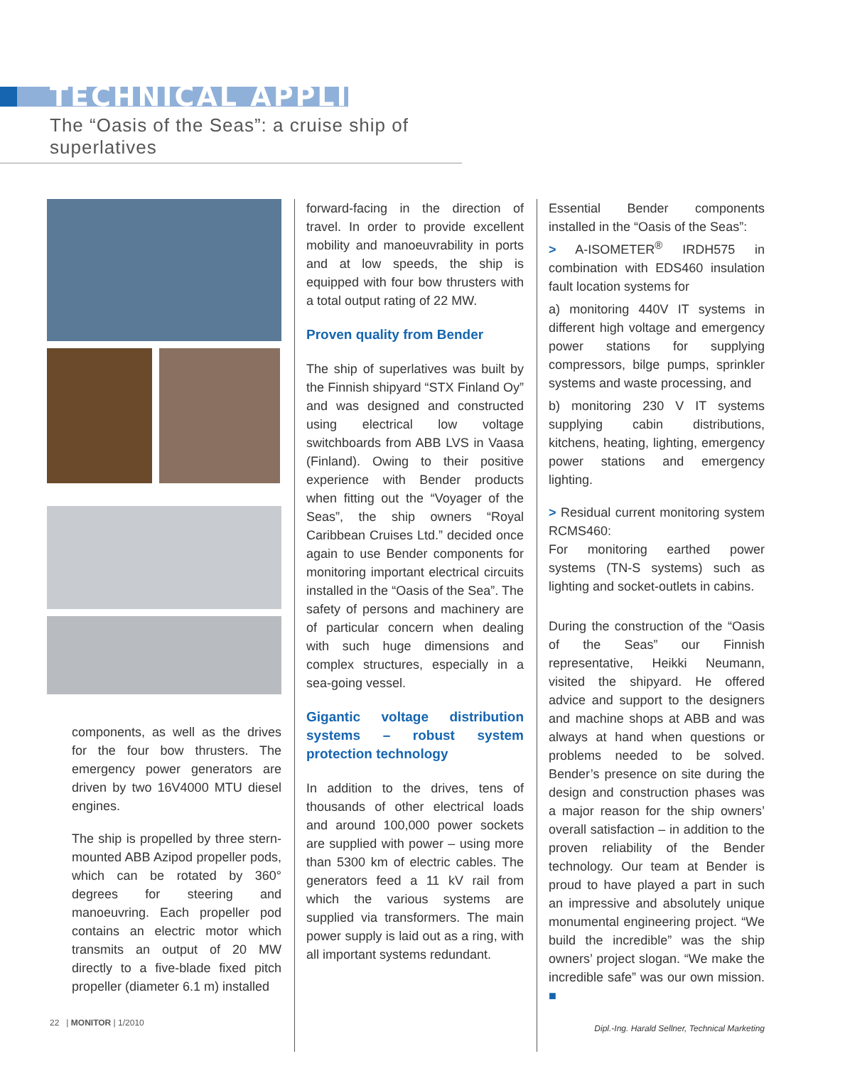TECHNICAL APPLICATION
The “Oasis of the Seas”: a cruise ship of superlatives
components, as well as the drives for the four bow thrusters. The emergency power generators are driven by two 16V4000 MTU diesel engines.
The ship is propelled by three stern-mounted ABB Azipod propeller pods, which can be rotated by 360° degrees for steering and manoeuvring. Each propeller pod contains an electric motor which transmits an output of 20 MW directly to a five-blade fixed pitch propeller (diameter 6.1 m) installed
forward-facing in the direction of travel. In order to provide excellent mobility and manoeuvrability in ports and at low speeds, the ship is equipped with four bow thrusters with a total output rating of 22 MW.
Proven quality from Bender
The ship of superlatives was built by the Finnish shipyard “STX Finland Oy” and was designed and constructed using electrical low voltage switchboards from ABB LVS in Vaasa (Finland). Owing to their positive experience with Bender products when fitting out the “Voyager of the Seas”, the ship owners “Royal Caribbean Cruises Ltd.” decided once again to use Bender components for monitoring important electrical circuits installed in the “Oasis of the Sea”. The safety of persons and machinery are of particular concern when dealing with such huge dimensions and complex structures, especially in a sea-going vessel.
Gigantic voltage distribution systems – robust system protection technology
In addition to the drives, tens of thousands of other electrical loads and around 100,000 power sockets are supplied with power – using more than 5300 km of electric cables. The generators feed a 11 kV rail from which the various systems are supplied via transformers. The main power supply is laid out as a ring, with all important systems redundant.
Essential Bender components installed in the “Oasis of the Seas”:
> A-ISOMETER<sup>®</sup> IRDH575 in combination with EDS460 insulation fault location systems for
a) monitoring 440V IT systems in different high voltage and emergency power stations for supplying compressors, bilge pumps, sprinkler systems and waste processing, and
b) monitoring 230 V IT systems supplying cabin distributions, kitchens, heating, lighting, emergency power stations and emergency lighting.
> Residual current monitoring system RCMS460:
For monitoring earthed power systems (TN-S systems) such as lighting and socket-outlets in cabins.
During the construction of the “Oasis of the Seas” our Finnish representative, Heikki Neumann, visited the shipyard. He offered advice and support to the designers and machine shops at ABB and was always at hand when questions or problems needed to be solved. Bender’s presence on site during the design and construction phases was a major reason for the ship owners’ overall satisfaction – in addition to the proven reliability of the Bender technology. Our team at Bender is proud to have played a part in such an impressive and absolutely unique monumental engineering project. “We build the incredible” was the ship owners’ project slogan. “We make the incredible safe” was our own mission. ■
Dipl.-Ing. Harald Sellner, Technical Marketing
22 | MONITOR | 1/2010